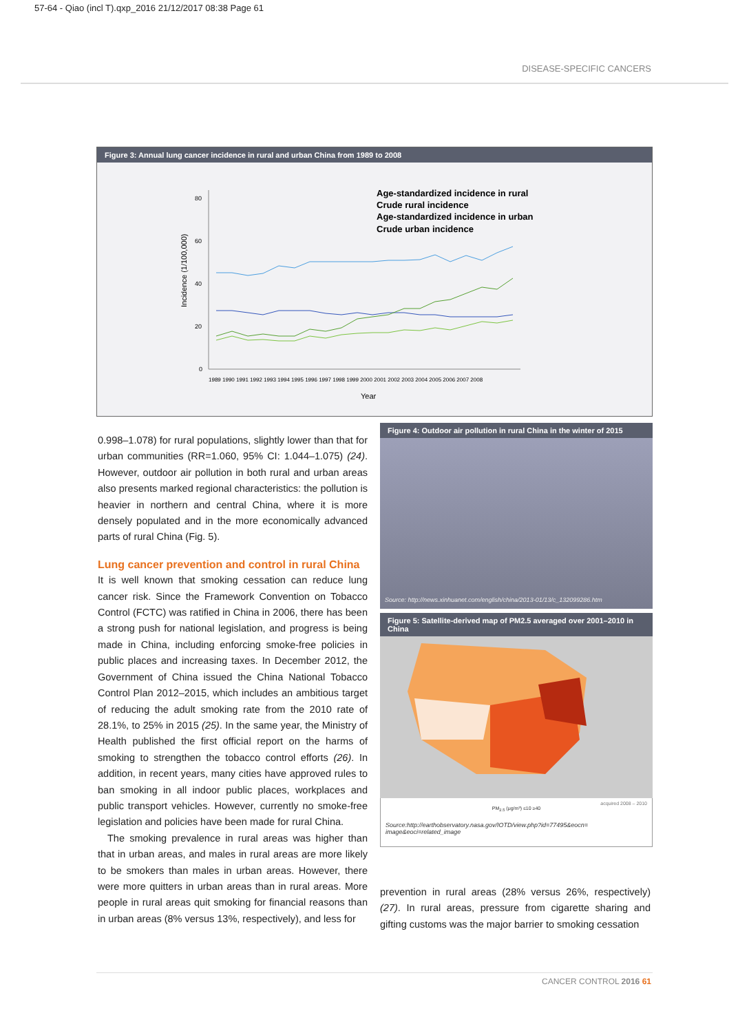57-64 - Qiao (incl T).qxp_2016 21/12/2017 08:38 Page 61
DISEASE-SPECIFIC CANCERS
Figure 3: Annual lung cancer incidence in rural and urban China from 1989 to 2008
Incidence (1/100,000)
80
60
40
20
0
1989 1990 1991 1992 1993 1994 1995 1996 1997 1998 1999 2000 2001 2002 2003 2004 2005 2006 2007 2008
Year
Age-standardized incidence in rural
Crude rural incidence
Age-standardized incidence in urban
Crude urban incidence
0.998–1.078) for rural populations, slightly lower than that for urban communities (RR=1.060, 95% CI: 1.044–1.075) (24). However, outdoor air pollution in both rural and urban areas also presents marked regional characteristics: the pollution is heavier in northern and central China, where it is more densely populated and in the more economically advanced parts of rural China (Fig. 5).
Lung cancer prevention and control in rural China
It is well known that smoking cessation can reduce lung cancer risk. Since the Framework Convention on Tobacco Control (FCTC) was ratified in China in 2006, there has been a strong push for national legislation, and progress is being made in China, including enforcing smoke-free policies in public places and increasing taxes. In December 2012, the Government of China issued the China National Tobacco Control Plan 2012–2015, which includes an ambitious target of reducing the adult smoking rate from the 2010 rate of 28.1%, to 25% in 2015 (25). In the same year, the Ministry of Health published the first official report on the harms of smoking to strengthen the tobacco control efforts (26). In addition, in recent years, many cities have approved rules to ban smoking in all indoor public places, workplaces and public transport vehicles. However, currently no smoke-free legislation and policies have been made for rural China.
The smoking prevalence in rural areas was higher than that in urban areas, and males in rural areas are more likely to be smokers than males in urban areas. However, there were more quitters in urban areas than in rural areas. More people in rural areas quit smoking for financial reasons than in urban areas (8% versus 13%, respectively), and less for
Figure 4: Outdoor air pollution in rural China in the winter of 2015
Source: http://news.xinhuanet.com/english/china/2013-01/13/c_132099286.htm
Figure 5: Satellite-derived map of PM2.5 averaged over 2001–2010 in China
acquired 2008 – 2010
PM<sub>2.5</sub> (μg/m³) ≤10 ≥40
Source:http://earthobservatory.nasa.gov/IOTD/view.php?id=77495&eocn= image&eoci=related_image
prevention in rural areas (28% versus 26%, respectively) (27). In rural areas, pressure from cigarette sharing and gifting customs was the major barrier to smoking cessation
CANCER CONTROL 2016 61